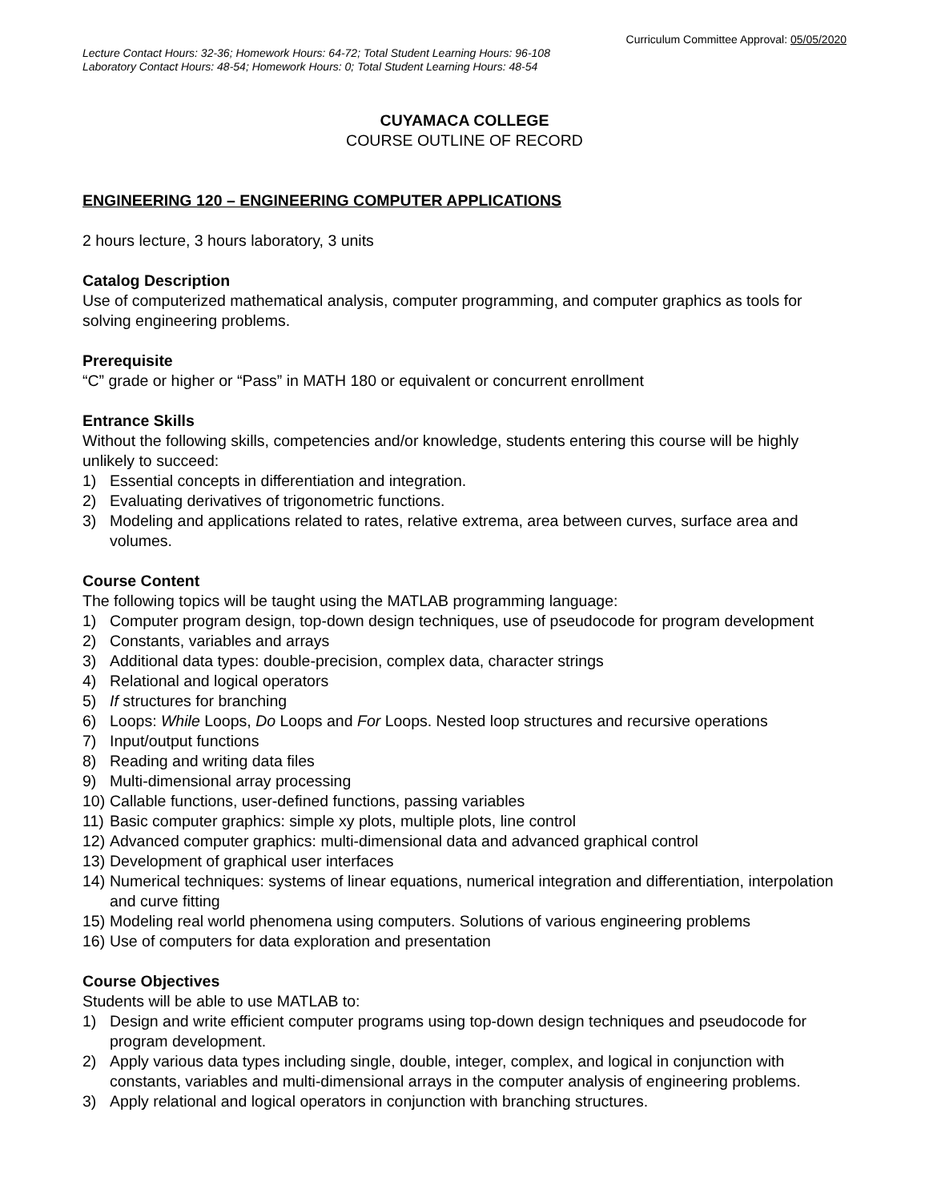Curriculum Committee Approval: 05/05/2020
Lecture Contact Hours: 32-36; Homework Hours: 64-72; Total Student Learning Hours: 96-108
Laboratory Contact Hours: 48-54; Homework Hours: 0; Total Student Learning Hours: 48-54
CUYAMACA COLLEGE
COURSE OUTLINE OF RECORD
ENGINEERING 120 – ENGINEERING COMPUTER APPLICATIONS
2 hours lecture, 3 hours laboratory, 3 units
Catalog Description
Use of computerized mathematical analysis, computer programming, and computer graphics as tools for solving engineering problems.
Prerequisite
“C” grade or higher or “Pass” in MATH 180 or equivalent or concurrent enrollment
Entrance Skills
Without the following skills, competencies and/or knowledge, students entering this course will be highly unlikely to succeed:
1) Essential concepts in differentiation and integration.
2) Evaluating derivatives of trigonometric functions.
3) Modeling and applications related to rates, relative extrema, area between curves, surface area and volumes.
Course Content
The following topics will be taught using the MATLAB programming language:
1) Computer program design, top-down design techniques, use of pseudocode for program development
2) Constants, variables and arrays
3) Additional data types: double-precision, complex data, character strings
4) Relational and logical operators
5) If structures for branching
6) Loops: While Loops, Do Loops and For Loops. Nested loop structures and recursive operations
7) Input/output functions
8) Reading and writing data files
9) Multi-dimensional array processing
10) Callable functions, user-defined functions, passing variables
11) Basic computer graphics: simple xy plots, multiple plots, line control
12) Advanced computer graphics: multi-dimensional data and advanced graphical control
13) Development of graphical user interfaces
14) Numerical techniques: systems of linear equations, numerical integration and differentiation, interpolation and curve fitting
15) Modeling real world phenomena using computers. Solutions of various engineering problems
16) Use of computers for data exploration and presentation
Course Objectives
Students will be able to use MATLAB to:
1) Design and write efficient computer programs using top-down design techniques and pseudocode for program development.
2) Apply various data types including single, double, integer, complex, and logical in conjunction with constants, variables and multi-dimensional arrays in the computer analysis of engineering problems.
3) Apply relational and logical operators in conjunction with branching structures.